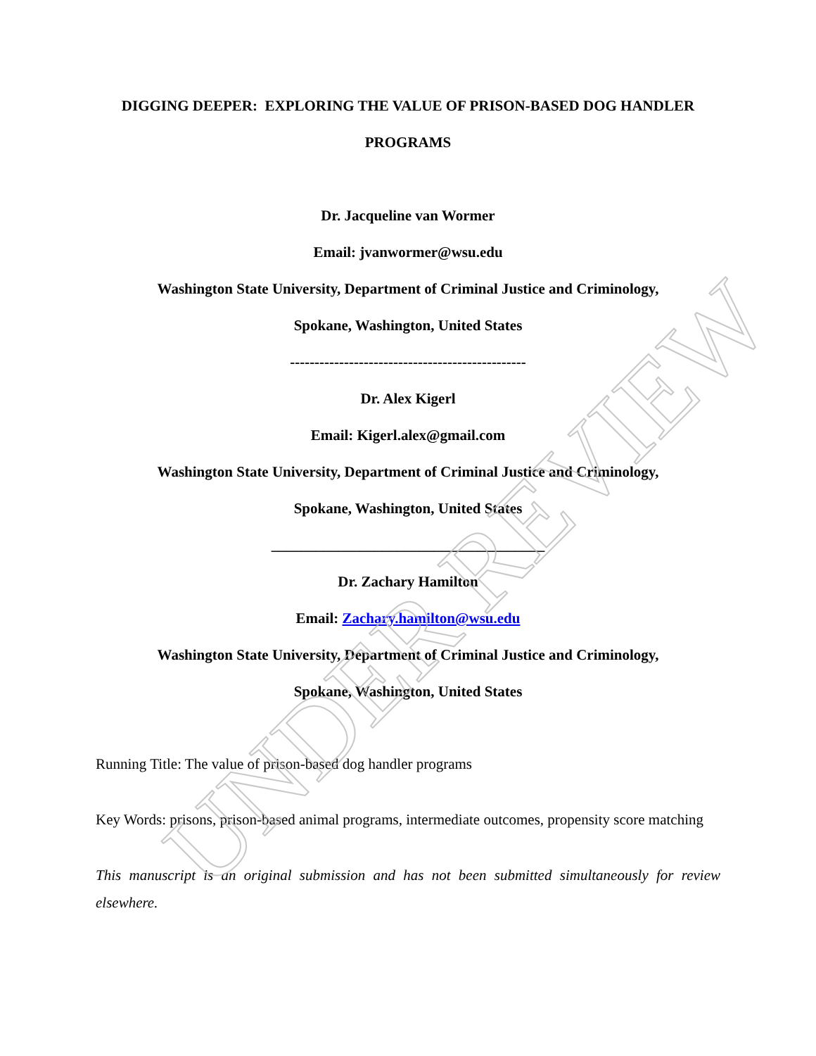DIGGING DEEPER: EXPLORING THE VALUE OF PRISON-BASED DOG HANDLER
PROGRAMS
Dr. Jacqueline van Wormer
Email: jvanwormer@wsu.edu
Washington State University, Department of Criminal Justice and Criminology,
Spokane, Washington, United States
------------------------------------------------
Dr. Alex Kigerl
Email: Kigerl.alex@gmail.com
Washington State University, Department of Criminal Justice and Criminology,
Spokane, Washington, United States
_____________________________________
Dr. Zachary Hamilton
Email: Zachary.hamilton@wsu.edu
Washington State University, Department of Criminal Justice and Criminology,
Spokane, Washington, United States
Running Title: The value of prison-based dog handler programs
Key Words: prisons, prison-based animal programs, intermediate outcomes, propensity score matching
This manuscript is an original submission and has not been submitted simultaneously for review elsewhere.
UNDER REVIEW